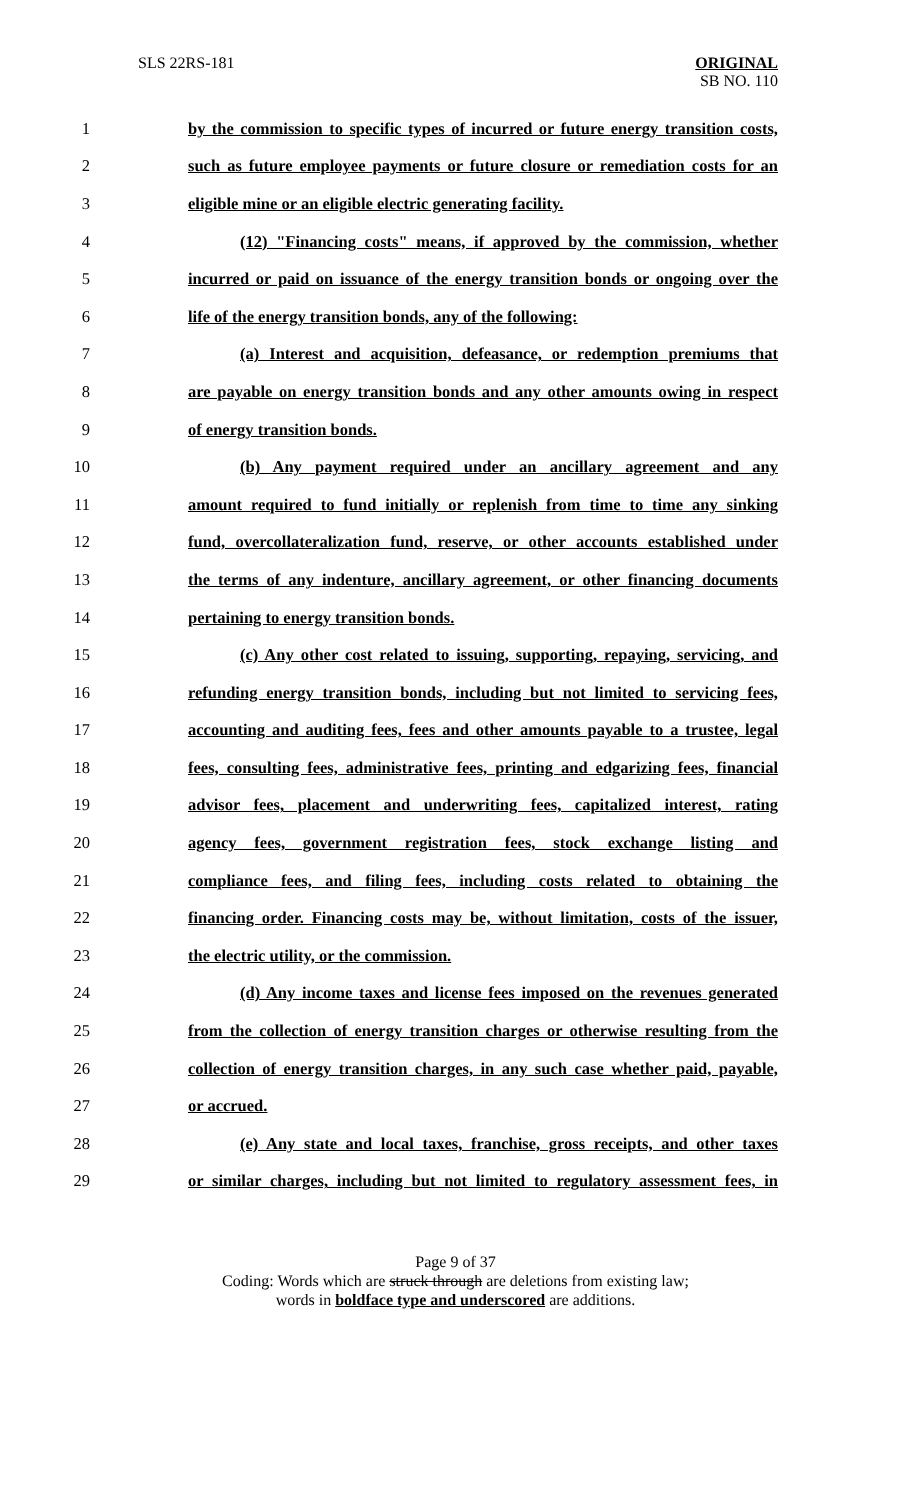SLS 22RS-181 ORIGINAL
SB NO. 110
1 by the commission to specific types of incurred or future energy transition costs,
2 such as future employee payments or future closure or remediation costs for an
3 eligible mine or an eligible electric generating facility.
4 (12) "Financing costs" means, if approved by the commission, whether
5 incurred or paid on issuance of the energy transition bonds or ongoing over the
6 life of the energy transition bonds, any of the following:
7 (a) Interest and acquisition, defeasance, or redemption premiums that
8 are payable on energy transition bonds and any other amounts owing in respect
9 of energy transition bonds.
10 (b) Any payment required under an ancillary agreement and any
11 amount required to fund initially or replenish from time to time any sinking
12 fund, overcollateralization fund, reserve, or other accounts established under
13 the terms of any indenture, ancillary agreement, or other financing documents
14 pertaining to energy transition bonds.
15 (c) Any other cost related to issuing, supporting, repaying, servicing, and
16 refunding energy transition bonds, including but not limited to servicing fees,
17 accounting and auditing fees, fees and other amounts payable to a trustee, legal
18 fees, consulting fees, administrative fees, printing and edgarizing fees, financial
19 advisor fees, placement and underwriting fees, capitalized interest, rating
20 agency fees, government registration fees, stock exchange listing and
21 compliance fees, and filing fees, including costs related to obtaining the
22 financing order. Financing costs may be, without limitation, costs of the issuer,
23 the electric utility, or the commission.
24 (d) Any income taxes and license fees imposed on the revenues generated
25 from the collection of energy transition charges or otherwise resulting from the
26 collection of energy transition charges, in any such case whether paid, payable,
27 or accrued.
28 (e) Any state and local taxes, franchise, gross receipts, and other taxes
29 or similar charges, including but not limited to regulatory assessment fees, in
Page 9 of 37
Coding: Words which are struck through are deletions from existing law;
words in boldface type and underscored are additions.